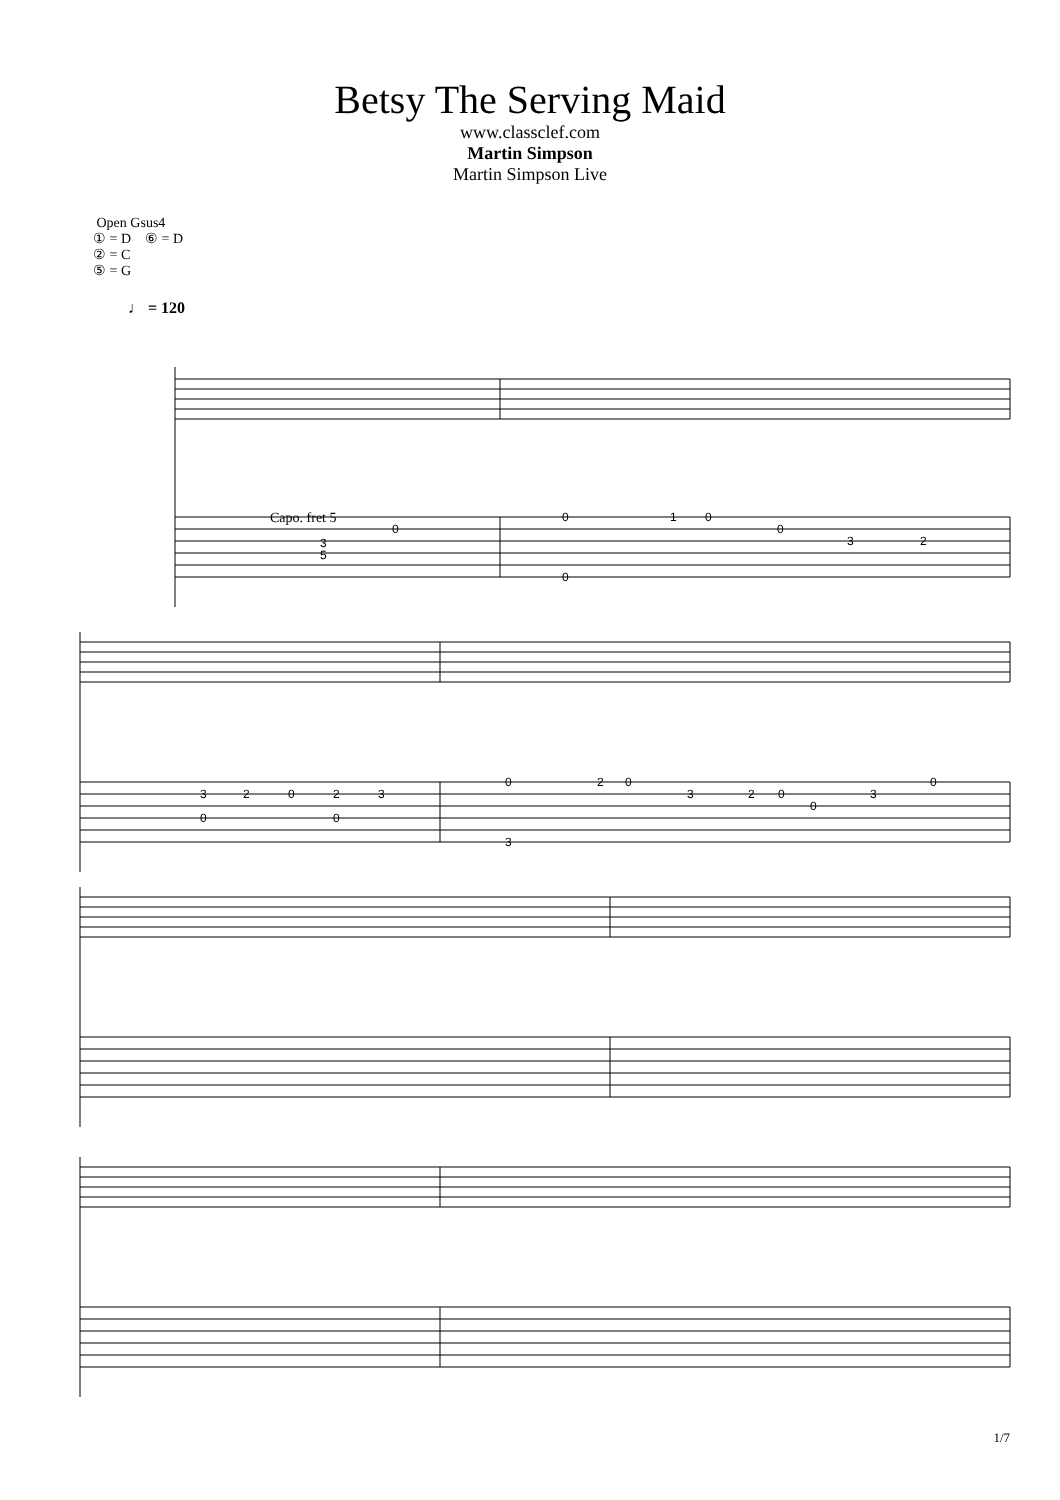Betsy The Serving Maid
www.classclef.com
Martin Simpson
Martin Simpson Live
Open Gsus4
① = D ⑥ = D
② = C
⑤ = G
♩ = 120
3
5
0
0
1
0
0
3
2
0
3
2
0
2
3
0
0
0
2
0
3
2
0
0
3
0
3
Capo. fret 5
1/7